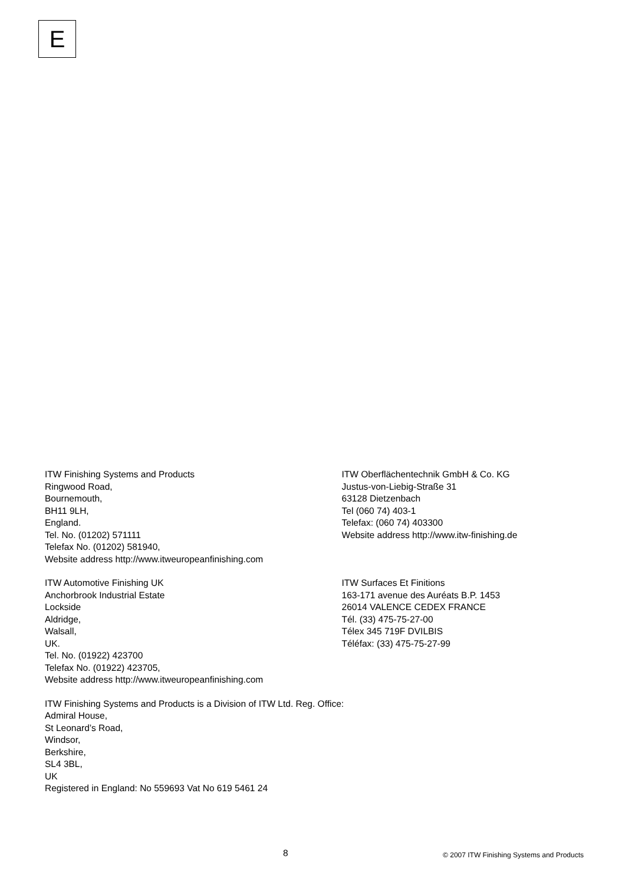E
ITW Finishing Systems and Products
Ringwood Road,
Bournemouth,
BH11 9LH,
England.
Tel. No. (01202) 571111
Telefax No. (01202) 581940,
Website address http://www.itweuropeanfinishing.com
ITW Oberflächentechnik GmbH & Co. KG
Justus-von-Liebig-Straße 31
63128 Dietzenbach
Tel (060 74) 403-1
Telefax: (060 74) 403300
Website address http://www.itw-finishing.de
ITW Automotive Finishing UK
Anchorbrook Industrial Estate
Lockside
Aldridge,
Walsall,
UK.
Tel. No. (01922) 423700
Telefax No. (01922) 423705,
Website address http://www.itweuropeanfinishing.com
ITW Surfaces Et Finitions
163-171 avenue des Auréats B.P. 1453
26014 VALENCE CEDEX FRANCE
Tél. (33) 475-75-27-00
Télex 345 719F DVILBIS
Téléfax: (33) 475-75-27-99
ITW Finishing Systems and Products is a Division of ITW Ltd. Reg. Office:
Admiral House,
St Leonard’s Road,
Windsor,
Berkshire,
SL4 3BL,
UK
Registered in England: No 559693 Vat No 619 5461 24
8 © 2007 ITW Finishing Systems and Products